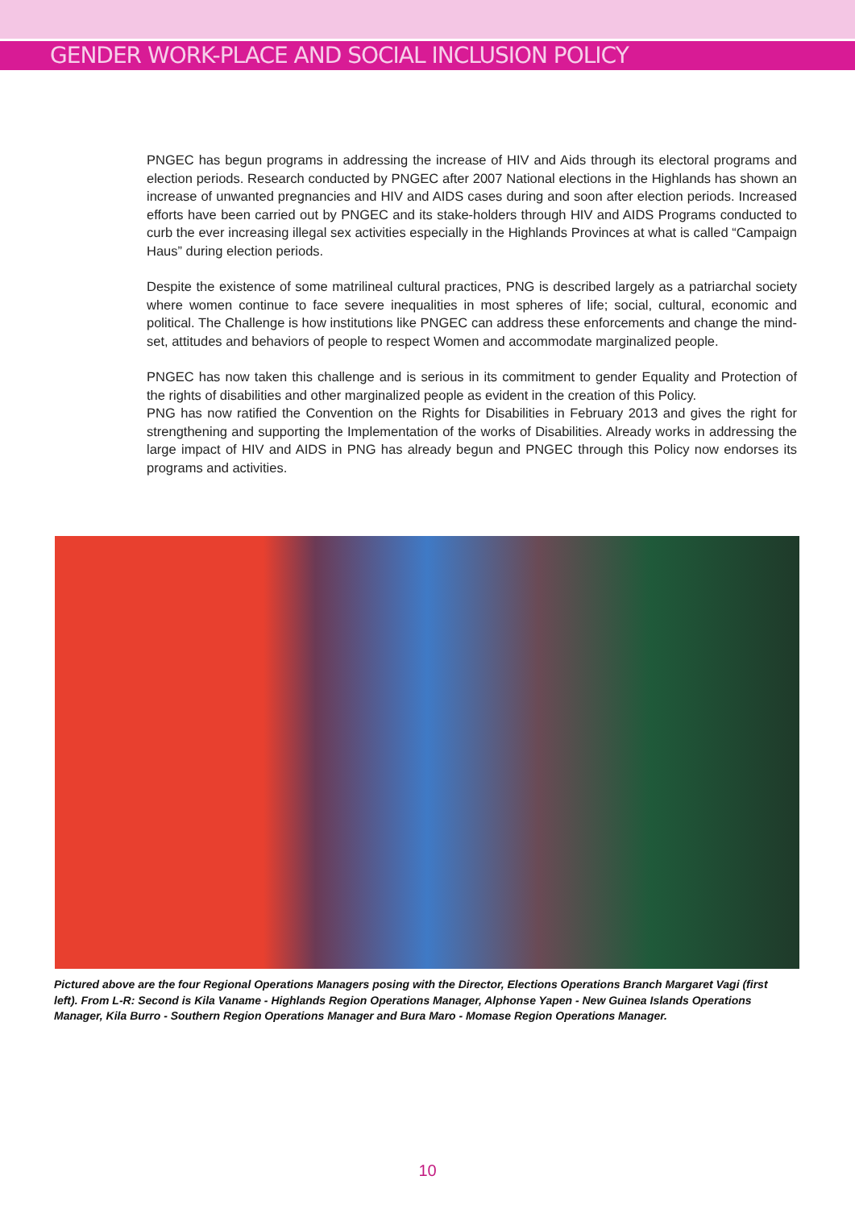GENDER WORK-PLACE AND SOCIAL INCLUSION POLICY
PNGEC has begun programs in addressing the increase of HIV and Aids through its electoral programs and election periods. Research conducted by PNGEC after 2007 National elections in the Highlands has shown an increase of unwanted pregnancies and HIV and AIDS cases during and soon after election periods. Increased efforts have been carried out by PNGEC and its stake-holders through HIV and AIDS Programs conducted to curb the ever increasing illegal sex activities especially in the Highlands Provinces at what is called “Campaign Haus” during election periods.
Despite the existence of some matrilineal cultural practices, PNG is described largely as a patriarchal society where women continue to face severe inequalities in most spheres of life; social, cultural, economic and political. The Challenge is how institutions like PNGEC can address these enforcements and change the mind-set, attitudes and behaviors of people to respect Women and accommodate marginalized people.
PNGEC has now taken this challenge and is serious in its commitment to gender Equality and Protection of the rights of disabilities and other marginalized people as evident in the creation of this Policy.
PNG has now ratified the Convention on the Rights for Disabilities in February 2013 and gives the right for strengthening and supporting the Implementation of the works of Disabilities. Already works in addressing the large impact of HIV and AIDS in PNG has already begun and PNGEC through this Policy now endorses its programs and activities.
Pictured above are the four Regional Operations Managers posing with the Director, Elections Operations Branch Margaret Vagi (first left). From L-R: Second is Kila Vaname - Highlands Region Operations Manager, Alphonse Yapen - New Guinea Islands Operations Manager, Kila Burro - Southern Region Operations Manager and Bura Maro - Momase Region Operations Manager.
10